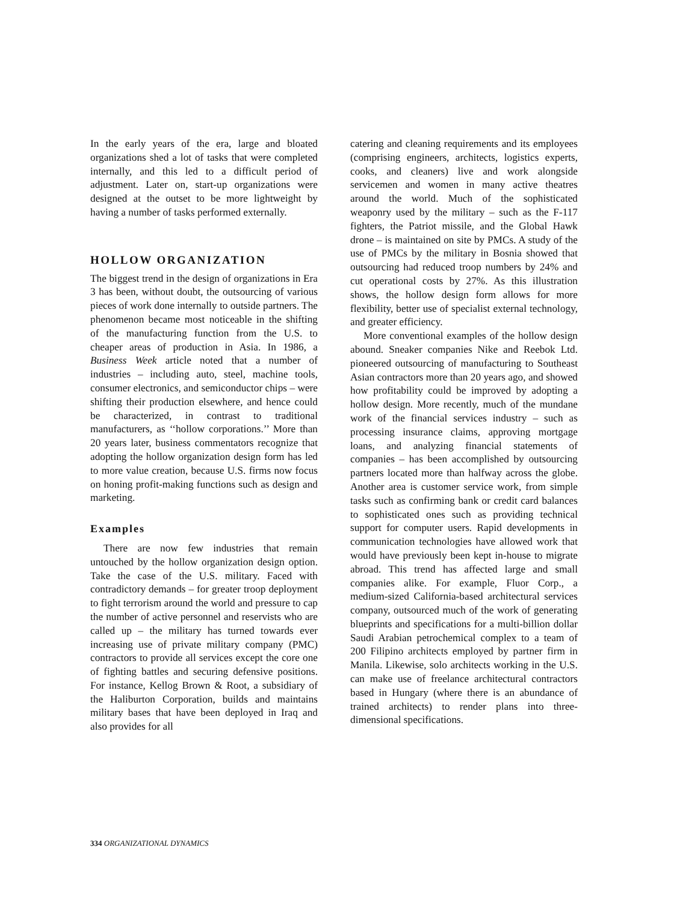In the early years of the era, large and bloated organizations shed a lot of tasks that were completed internally, and this led to a difficult period of adjustment. Later on, start-up organizations were designed at the outset to be more lightweight by having a number of tasks performed externally.
HOLLOW ORGANIZATION
The biggest trend in the design of organizations in Era 3 has been, without doubt, the outsourcing of various pieces of work done internally to outside partners. The phenomenon became most noticeable in the shifting of the manufacturing function from the U.S. to cheaper areas of production in Asia. In 1986, a Business Week article noted that a number of industries – including auto, steel, machine tools, consumer electronics, and semiconductor chips – were shifting their production elsewhere, and hence could be characterized, in contrast to traditional manufacturers, as ‘‘hollow corporations.’’ More than 20 years later, business commentators recognize that adopting the hollow organization design form has led to more value creation, because U.S. firms now focus on honing profit-making functions such as design and marketing.
Examples
There are now few industries that remain untouched by the hollow organization design option. Take the case of the U.S. military. Faced with contradictory demands – for greater troop deployment to fight terrorism around the world and pressure to cap the number of active personnel and reservists who are called up – the military has turned towards ever increasing use of private military company (PMC) contractors to provide all services except the core one of fighting battles and securing defensive positions. For instance, Kellog Brown & Root, a subsidiary of the Haliburton Corporation, builds and maintains military bases that have been deployed in Iraq and also provides for all
catering and cleaning requirements and its employees (comprising engineers, architects, logistics experts, cooks, and cleaners) live and work alongside servicemen and women in many active theatres around the world. Much of the sophisticated weaponry used by the military – such as the F-117 fighters, the Patriot missile, and the Global Hawk drone – is maintained on site by PMCs. A study of the use of PMCs by the military in Bosnia showed that outsourcing had reduced troop numbers by 24% and cut operational costs by 27%. As this illustration shows, the hollow design form allows for more flexibility, better use of specialist external technology, and greater efficiency.
More conventional examples of the hollow design abound. Sneaker companies Nike and Reebok Ltd. pioneered outsourcing of manufacturing to Southeast Asian contractors more than 20 years ago, and showed how profitability could be improved by adopting a hollow design. More recently, much of the mundane work of the financial services industry – such as processing insurance claims, approving mortgage loans, and analyzing financial statements of companies – has been accomplished by outsourcing partners located more than halfway across the globe. Another area is customer service work, from simple tasks such as confirming bank or credit card balances to sophisticated ones such as providing technical support for computer users. Rapid developments in communication technologies have allowed work that would have previously been kept in-house to migrate abroad. This trend has affected large and small companies alike. For example, Fluor Corp., a medium-sized California-based architectural services company, outsourced much of the work of generating blueprints and specifications for a multi-billion dollar Saudi Arabian petrochemical complex to a team of 200 Filipino architects employed by partner firm in Manila. Likewise, solo architects working in the U.S. can make use of freelance architectural contractors based in Hungary (where there is an abundance of trained architects) to render plans into three-dimensional specifications.
334 ORGANIZATIONAL DYNAMICS